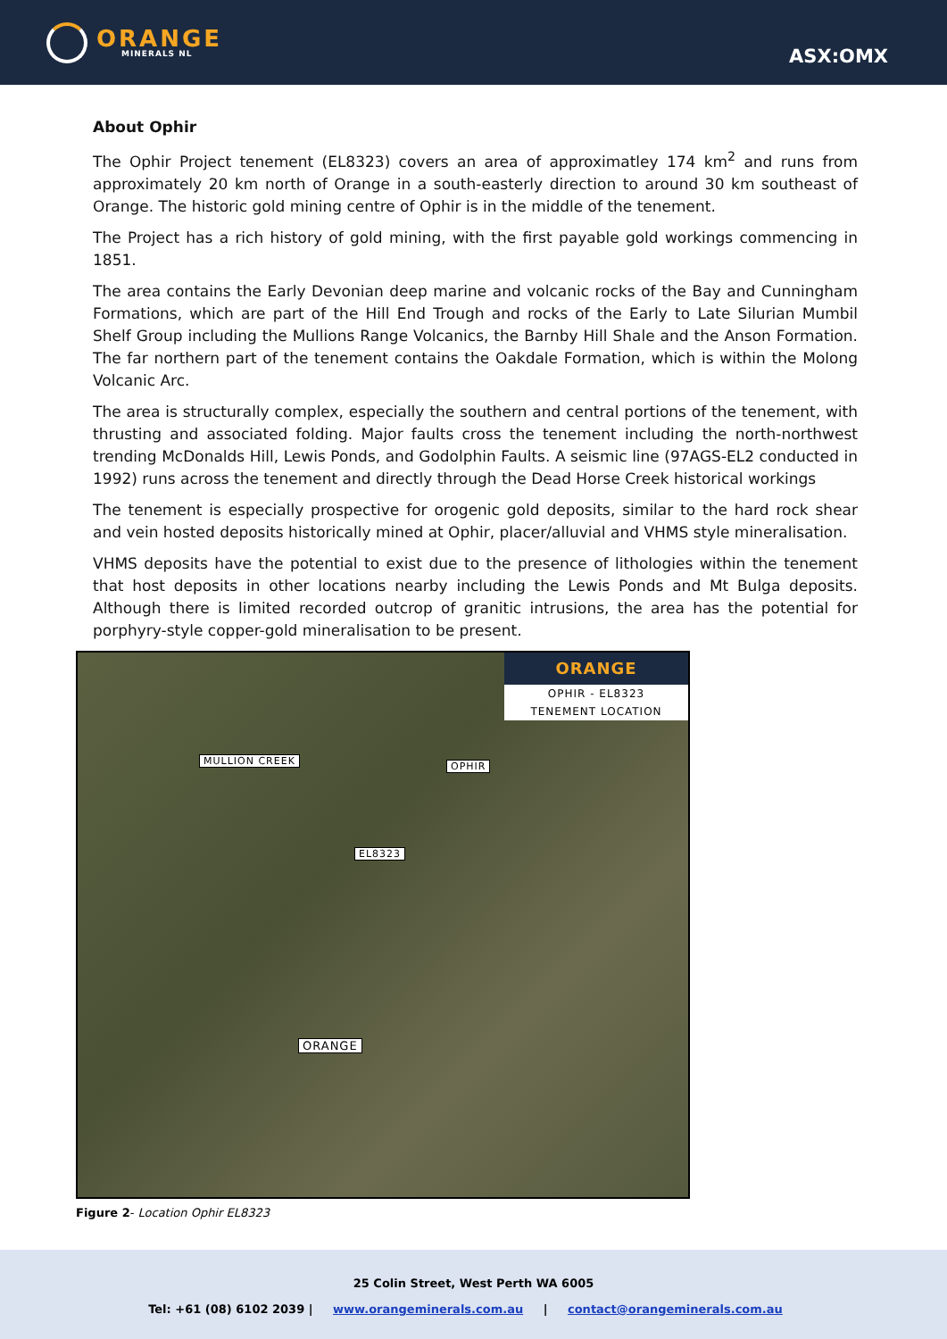ORANGE
MINERALS NL
ASX:OMX
About Ophir
The Ophir Project tenement (EL8323) covers an area of approximatley 174 km<sup>2</sup> and runs from approximately 20 km north of Orange in a south-easterly direction to around 30 km southeast of Orange. The historic gold mining centre of Ophir is in the middle of the tenement.
The Project has a rich history of gold mining, with the first payable gold workings commencing in 1851.
The area contains the Early Devonian deep marine and volcanic rocks of the Bay and Cunningham Formations, which are part of the Hill End Trough and rocks of the Early to Late Silurian Mumbil Shelf Group including the Mullions Range Volcanics, the Barnby Hill Shale and the Anson Formation. The far northern part of the tenement contains the Oakdale Formation, which is within the Molong Volcanic Arc.
The area is structurally complex, especially the southern and central portions of the tenement, with thrusting and associated folding. Major faults cross the tenement including the north-northwest trending McDonalds Hill, Lewis Ponds, and Godolphin Faults. A seismic line (97AGS-EL2 conducted in 1992) runs across the tenement and directly through the Dead Horse Creek historical workings
The tenement is especially prospective for orogenic gold deposits, similar to the hard rock shear and vein hosted deposits historically mined at Ophir, placer/alluvial and VHMS style mineralisation.
VHMS deposits have the potential to exist due to the presence of lithologies within the tenement that host deposits in other locations nearby including the Lewis Ponds and Mt Bulga deposits. Although there is limited recorded outcrop of granitic intrusions, the area has the potential for porphyry-style copper-gold mineralisation to be present.
ORANGE
OPHIR - EL8323
TENEMENT LOCATION
MULLION CREEK OPHIR
EL8323
ORANGE
Figure 2- Location Ophir EL8323
25 Colin Street, West Perth WA 6005
Tel: +61 (08) 6102 2039 | www.orangeminerals.com.au | contact@orangeminerals.com.au